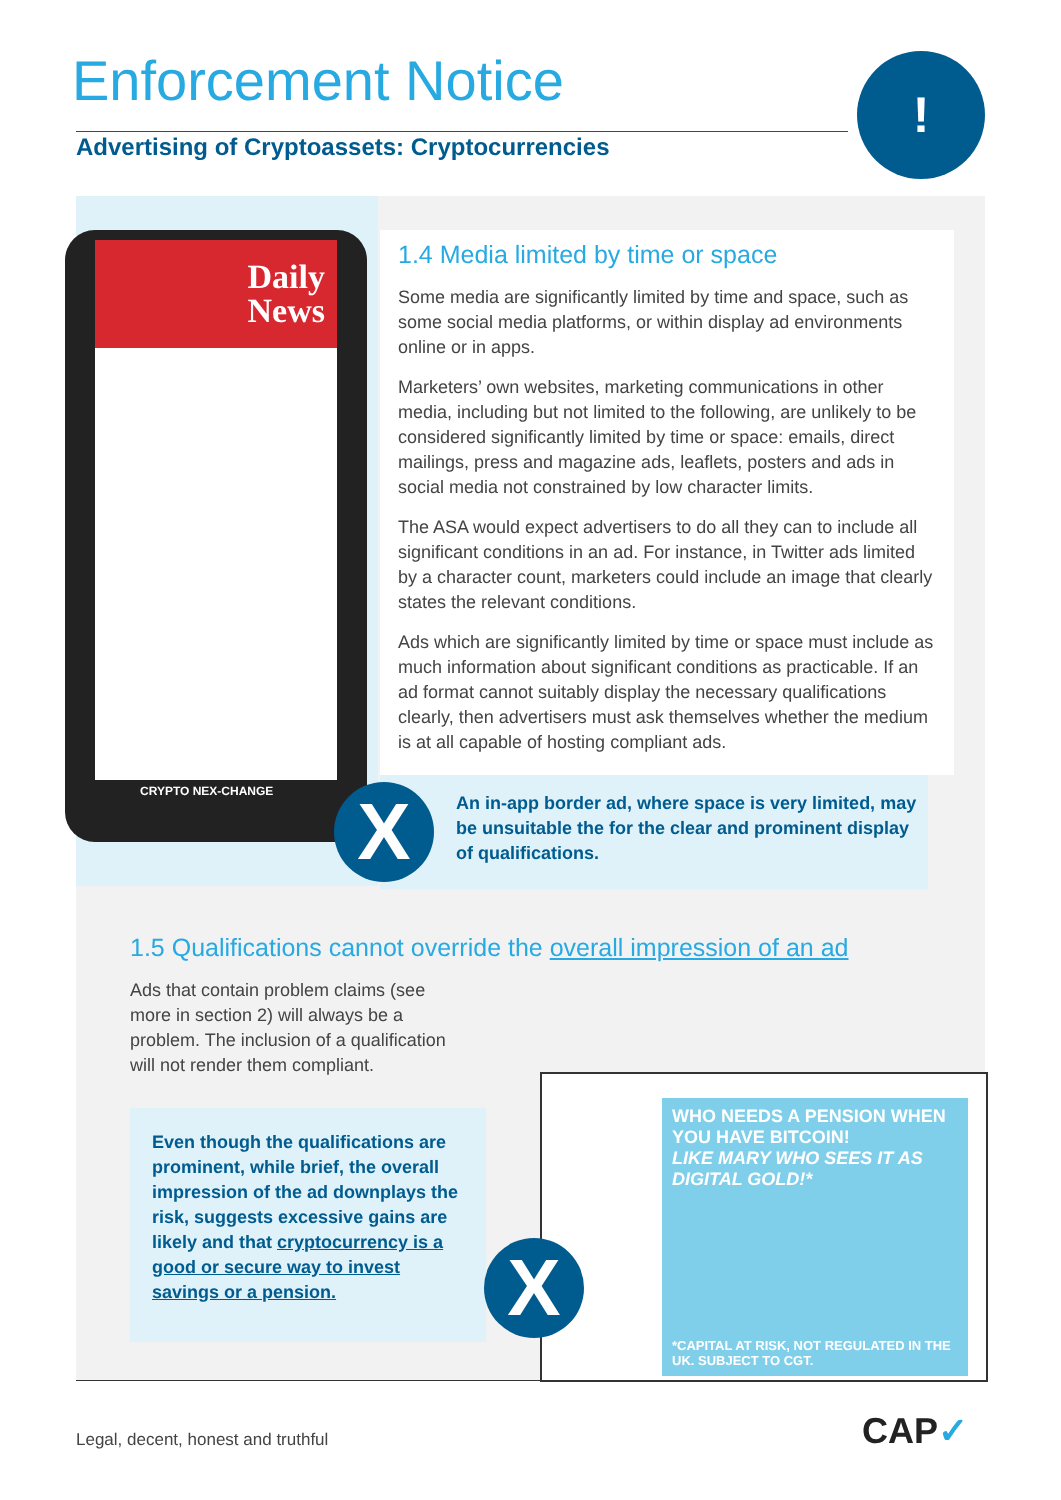Enforcement Notice
Advertising of Cryptoassets: Cryptocurrencies
!
Daily
News
CRYPTO NEX-CHANGE
1.4 Media limited by time or space
Some media are significantly limited by time and space, such as some social media platforms, or within display ad environments online or in apps.
Marketers’ own websites, marketing communications in other media, including but not limited to the following, are unlikely to be considered significantly limited by time or space: emails, direct mailings, press and magazine ads, leaflets, posters and ads in social media not constrained by low character limits.
The ASA would expect advertisers to do all they can to include all significant conditions in an ad. For instance, in Twitter ads limited by a character count, marketers could include an image that clearly states the relevant conditions.
Ads which are significantly limited by time or space must include as much information about significant conditions as practicable. If an ad format cannot suitably display the necessary qualifications clearly, then advertisers must ask themselves whether the medium is at all capable of hosting compliant ads.
An in-app border ad, where space is very limited, may be unsuitable the for the clear and prominent display of qualifications.
X
1.5 Qualifications cannot override the overall impression of an ad
Ads that contain problem claims (see more in section 2) will always be a problem. The inclusion of a qualification will not render them compliant.
Even though the qualifications are prominent, while brief, the overall impression of the ad downplays the risk, suggests excessive gains are likely and that cryptocurrency is a good or secure way to invest savings or a pension.
WHO NEEDS A PENSION WHEN YOU HAVE BITCOIN!
LIKE MARY WHO SEES IT AS DIGITAL GOLD!*
*CAPITAL AT RISK, NOT REGULATED IN THE UK. SUBJECT TO CGT.
X
Legal, decent, honest and truthful
CAP✓